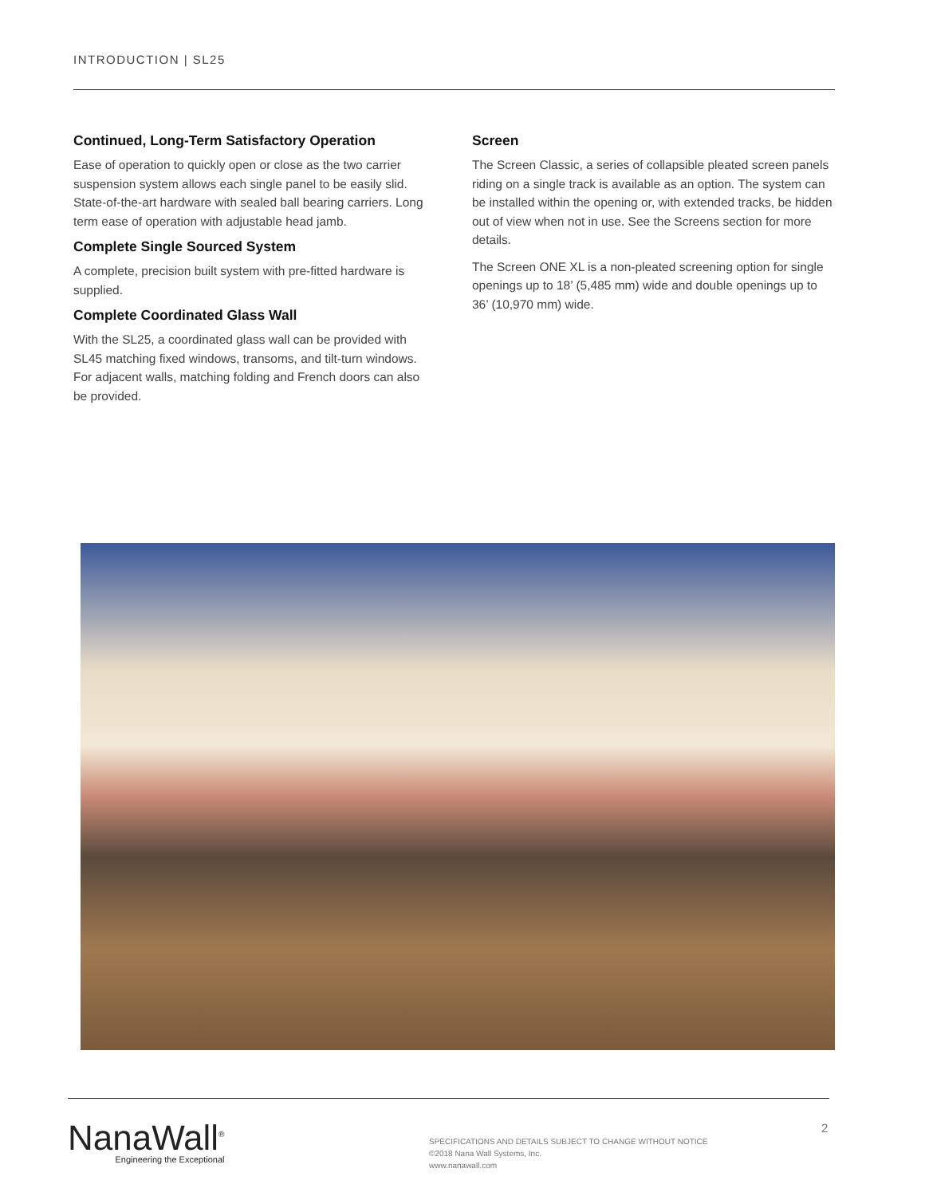INTRODUCTION | SL25
Continued, Long-Term Satisfactory Operation
Ease of operation to quickly open or close as the two carrier suspension system allows each single panel to be easily slid. State-of-the-art hardware with sealed ball bearing carriers. Long term ease of operation with adjustable head jamb.
Complete Single Sourced System
A complete, precision built system with pre-fitted hardware is supplied.
Complete Coordinated Glass Wall
With the SL25, a coordinated glass wall can be provided with SL45 matching fixed windows, transoms, and tilt-turn windows. For adjacent walls, matching folding and French doors can also be provided.
Screen
The Screen Classic, a series of collapsible pleated screen panels riding on a single track is available as an option. The system can be installed within the opening or, with extended tracks, be hidden out of view when not in use. See the Screens section for more details.
The Screen ONE XL is a non-pleated screening option for single openings up to 18’ (5,485 mm) wide and double openings up to 36’ (10,970 mm) wide.
NanaWall<sup>®</sup>
Engineering the Exceptional
SPECIFICATIONS AND DETAILS SUBJECT TO CHANGE WITHOUT NOTICE
©2018 Nana Wall Systems, Inc.
www.nanawall.com
2